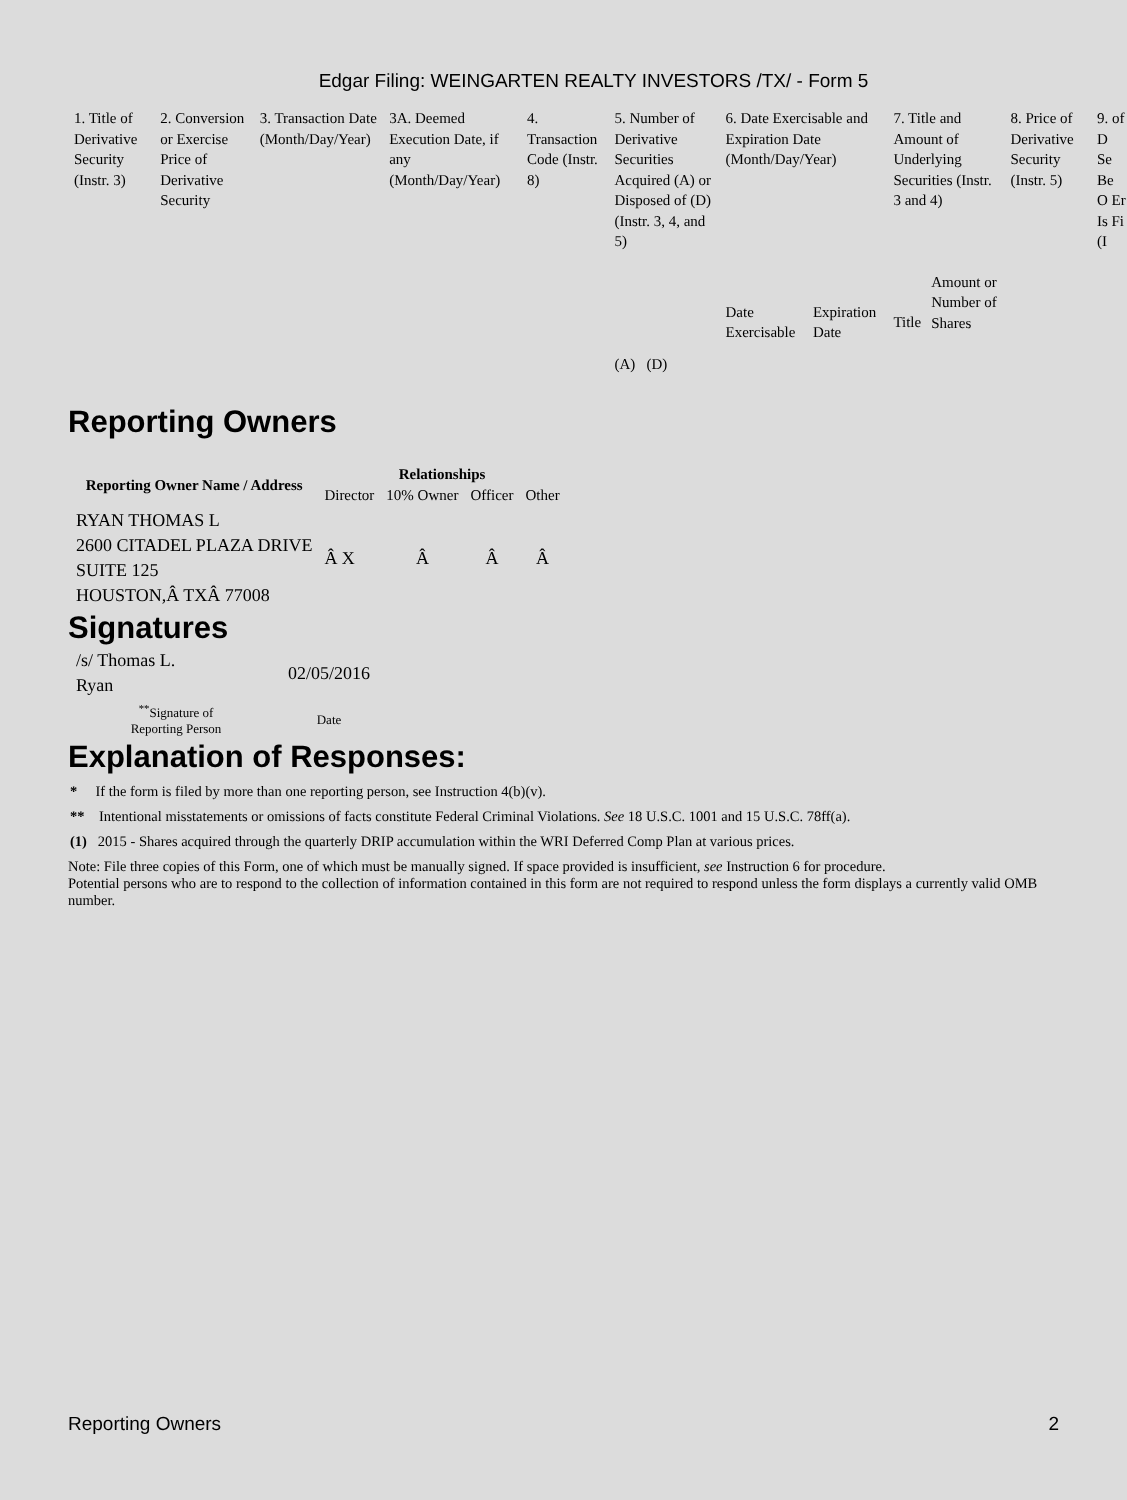Edgar Filing: WEINGARTEN REALTY INVESTORS /TX/ - Form 5
| 1. Title of Derivative Security (Instr. 3) | 2. Conversion or Exercise Price of Derivative Security | 3. Transaction Date (Month/Day/Year) | 3A. Deemed Execution Date, if any (Month/Day/Year) | 4. Transaction Code (Instr. 8) | 5. Number of Derivative Securities Acquired (A) or Disposed of (D) (Instr. 3, 4, and 5) | 6. Date Exercisable and Expiration Date (Month/Day/Year) | | 7. Title and Amount of Underlying Securities (Instr. 3 and 4) | | 8. Price of Derivative Security (Instr. 5) | 9. of D Se Be O Er Is Fi (I |
| | | | | | (A) (D) | Date Exercisable | Expiration Date | Title | Amount or Number of Shares | | |
Reporting Owners
| Reporting Owner Name / Address | Relationships | | | |
| --- | --- | --- | --- | --- |
| | Director | 10% Owner | Officer | Other |
| RYAN THOMAS L 2600 CITADEL PLAZA DRIVE SUITE 125 HOUSTON,Â TXÂ 77008 | Â X | Â | Â | Â |
Signatures
| /s/ Thomas L. Ryan | 02/05/2016 |
| <sup>**</sup> Signature of Reporting Person | Date |
Explanation of Responses:
* If the form is filed by more than one reporting person, see Instruction 4(b)(v).
** Intentional misstatements or omissions of facts constitute Federal Criminal Violations. See 18 U.S.C. 1001 and 15 U.S.C. 78ff(a).
(1) 2015 - Shares acquired through the quarterly DRIP accumulation within the WRI Deferred Comp Plan at various prices.
Note: File three copies of this Form, one of which must be manually signed. If space provided is insufficient, see Instruction 6 for procedure.
Potential persons who are to respond to the collection of information contained in this form are not required to respond unless the form displays a currently valid OMB number.
Reporting Owners 2